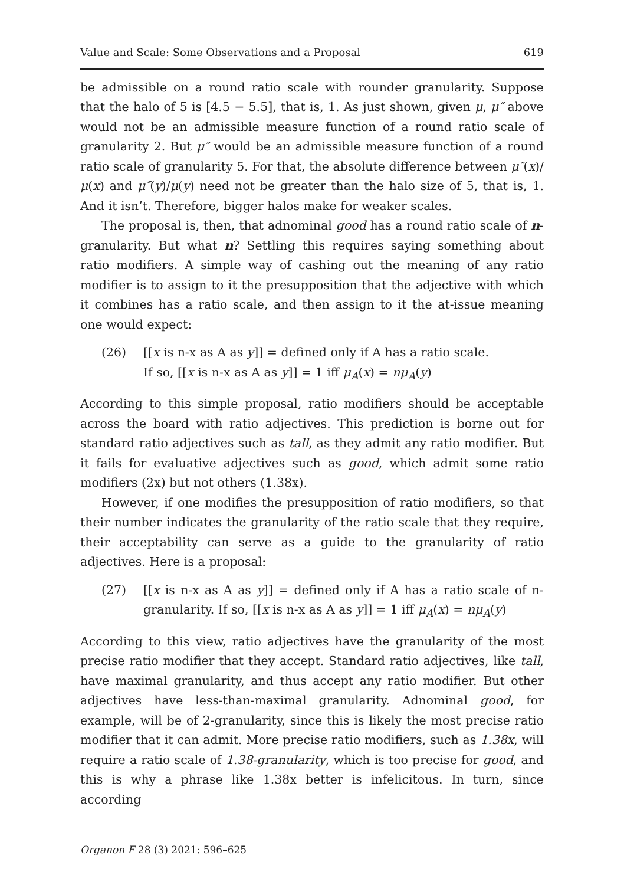Value and Scale: Some Observations and a Proposal 619
be admissible on a round ratio scale with rounder granularity. Suppose that the halo of 5 is [4.5 − 5.5], that is, 1. As just shown, given μ, μ″ above would not be an admissible measure function of a round ratio scale of granularity 2. But μ″ would be an admissible measure function of a round ratio scale of granularity 5. For that, the absolute difference between μ″(x)/μ(x) and μ″(y)/μ(y) need not be greater than the halo size of 5, that is, 1. And it isn’t. Therefore, bigger halos make for weaker scales.
The proposal is, then, that adnominal good has a round ratio scale of n-granularity. But what n? Settling this requires saying something about ratio modifiers. A simple way of cashing out the meaning of any ratio modifier is to assign to it the presupposition that the adjective with which it combines has a ratio scale, and then assign to it the at-issue meaning one would expect:
(26) [[x is n-x as A as y]] = defined only if A has a ratio scale.
If so, [[x is n-x as A as y]] = 1 iff μ<sub>A</sub>(x) = nμ<sub>A</sub>(y)
According to this simple proposal, ratio modifiers should be acceptable across the board with ratio adjectives. This prediction is borne out for standard ratio adjectives such as tall, as they admit any ratio modifier. But it fails for evaluative adjectives such as good, which admit some ratio modifiers (2x) but not others (1.38x).
However, if one modifies the presupposition of ratio modifiers, so that their number indicates the granularity of the ratio scale that they require, their acceptability can serve as a guide to the granularity of ratio adjectives. Here is a proposal:
(27) [[x is n-x as A as y]] = defined only if A has a ratio scale of n-granularity. If so, [[x is n-x as A as y]] = 1 iff μ<sub>A</sub>(x) = nμ<sub>A</sub>(y)
According to this view, ratio adjectives have the granularity of the most precise ratio modifier that they accept. Standard ratio adjectives, like tall, have maximal granularity, and thus accept any ratio modifier. But other adjectives have less-than-maximal granularity. Adnominal good, for example, will be of 2-granularity, since this is likely the most precise ratio modifier that it can admit. More precise ratio modifiers, such as 1.38x, will require a ratio scale of 1.38-granularity, which is too precise for good, and this is why a phrase like 1.38x better is infelicitous. In turn, since according
Organon F 28 (3) 2021: 596–625